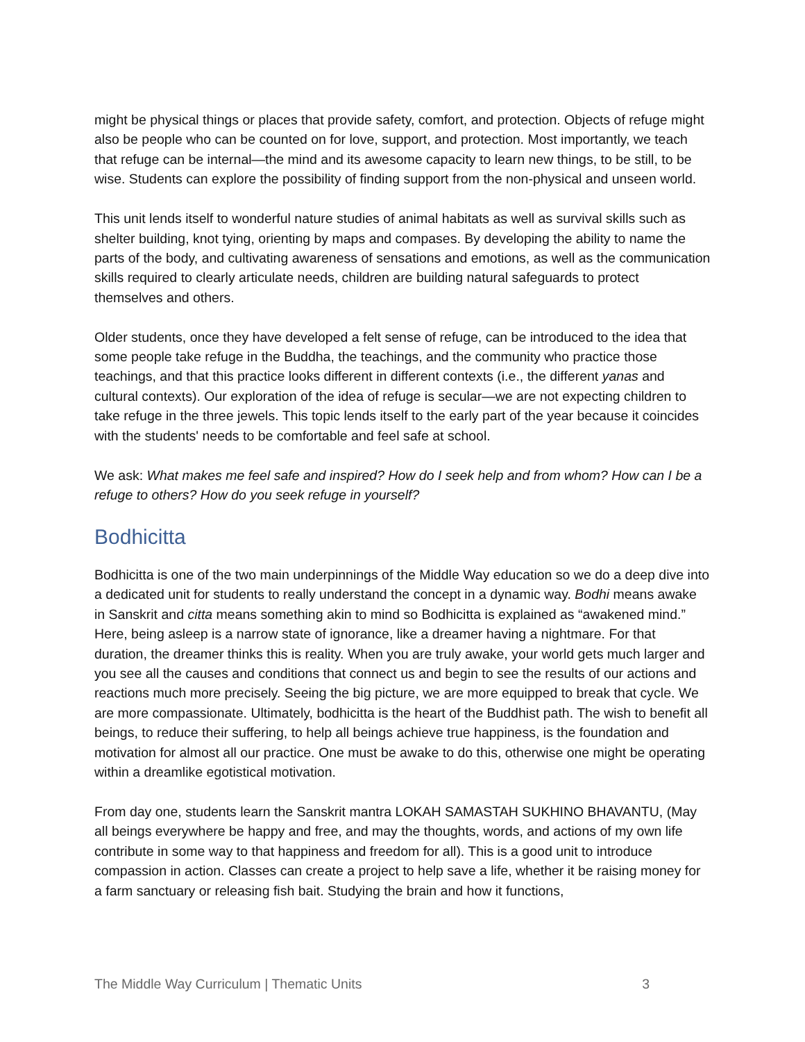might be physical things or places that provide safety, comfort, and protection. Objects of refuge might also be people who can be counted on for love, support, and protection. Most importantly, we teach that refuge can be internal—the mind and its awesome capacity to learn new things, to be still, to be wise. Students can explore the possibility of finding support from the non-physical and unseen world.
This unit lends itself to wonderful nature studies of animal habitats as well as survival skills such as shelter building, knot tying, orienting by maps and compases. By developing the ability to name the parts of the body, and cultivating awareness of sensations and emotions, as well as the communication skills required to clearly articulate needs, children are building natural safeguards to protect themselves and others.
Older students, once they have developed a felt sense of refuge, can be introduced to the idea that some people take refuge in the Buddha, the teachings, and the community who practice those teachings, and that this practice looks different in different contexts (i.e., the different yanas and cultural contexts). Our exploration of the idea of refuge is secular—we are not expecting children to take refuge in the three jewels. This topic lends itself to the early part of the year because it coincides with the students' needs to be comfortable and feel safe at school.
We ask: What makes me feel safe and inspired? How do I seek help and from whom? How can I be a refuge to others? How do you seek refuge in yourself?
Bodhicitta
Bodhicitta is one of the two main underpinnings of the Middle Way education so we do a deep dive into a dedicated unit for students to really understand the concept in a dynamic way. Bodhi means awake in Sanskrit and citta means something akin to mind so Bodhicitta is explained as “awakened mind.” Here, being asleep is a narrow state of ignorance, like a dreamer having a nightmare. For that duration, the dreamer thinks this is reality. When you are truly awake, your world gets much larger and you see all the causes and conditions that connect us and begin to see the results of our actions and reactions much more precisely. Seeing the big picture, we are more equipped to break that cycle. We are more compassionate. Ultimately, bodhicitta is the heart of the Buddhist path. The wish to benefit all beings, to reduce their suffering, to help all beings achieve true happiness, is the foundation and motivation for almost all our practice. One must be awake to do this, otherwise one might be operating within a dreamlike egotistical motivation.
From day one, students learn the Sanskrit mantra LOKAH SAMASTAH SUKHINO BHAVANTU, (May all beings everywhere be happy and free, and may the thoughts, words, and actions of my own life contribute in some way to that happiness and freedom for all). This is a good unit to introduce compassion in action. Classes can create a project to help save a life, whether it be raising money for a farm sanctuary or releasing fish bait. Studying the brain and how it functions,
The Middle Way Curriculum | Thematic Units 3